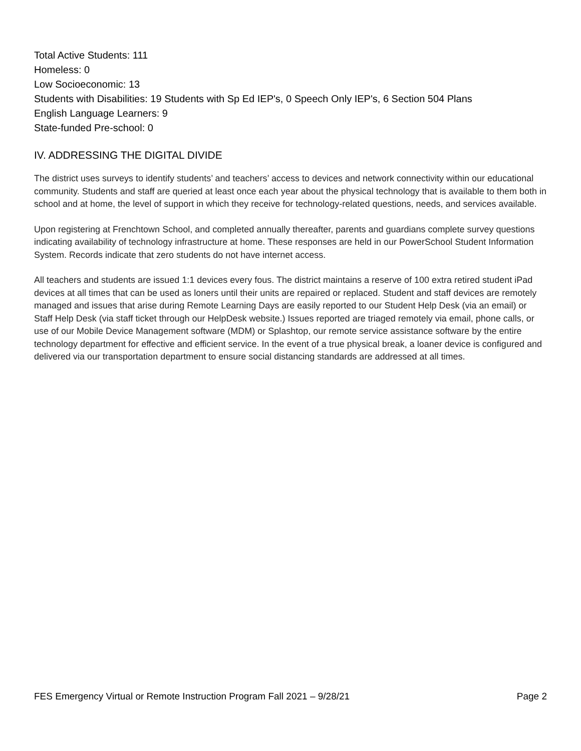Total Active Students: 111
Homeless: 0
Low Socioeconomic: 13
Students with Disabilities: 19 Students with Sp Ed IEP's, 0 Speech Only IEP's, 6 Section 504 Plans
English Language Learners: 9
State-funded Pre-school: 0
IV. ADDRESSING THE DIGITAL DIVIDE
The district uses surveys to identify students’ and teachers’ access to devices and network connectivity within our educational community. Students and staff are queried at least once each year about the physical technology that is available to them both in school and at home, the level of support in which they receive for technology-related questions, needs, and services available.
Upon registering at Frenchtown School, and completed annually thereafter, parents and guardians complete survey questions indicating availability of technology infrastructure at home. These responses are held in our PowerSchool Student Information System. Records indicate that zero students do not have internet access.
All teachers and students are issued 1:1 devices every fous. The district maintains a reserve of 100 extra retired student iPad devices at all times that can be used as loners until their units are repaired or replaced. Student and staff devices are remotely managed and issues that arise during Remote Learning Days are easily reported to our Student Help Desk (via an email) or Staff Help Desk (via staff ticket through our HelpDesk website.) Issues reported are triaged remotely via email, phone calls, or use of our Mobile Device Management software (MDM) or Splashtop, our remote service assistance software by the entire technology department for effective and efficient service. In the event of a true physical break, a loaner device is configured and delivered via our transportation department to ensure social distancing standards are addressed at all times.
FES Emergency Virtual or Remote Instruction Program Fall 2021 – 9/28/21 Page 2